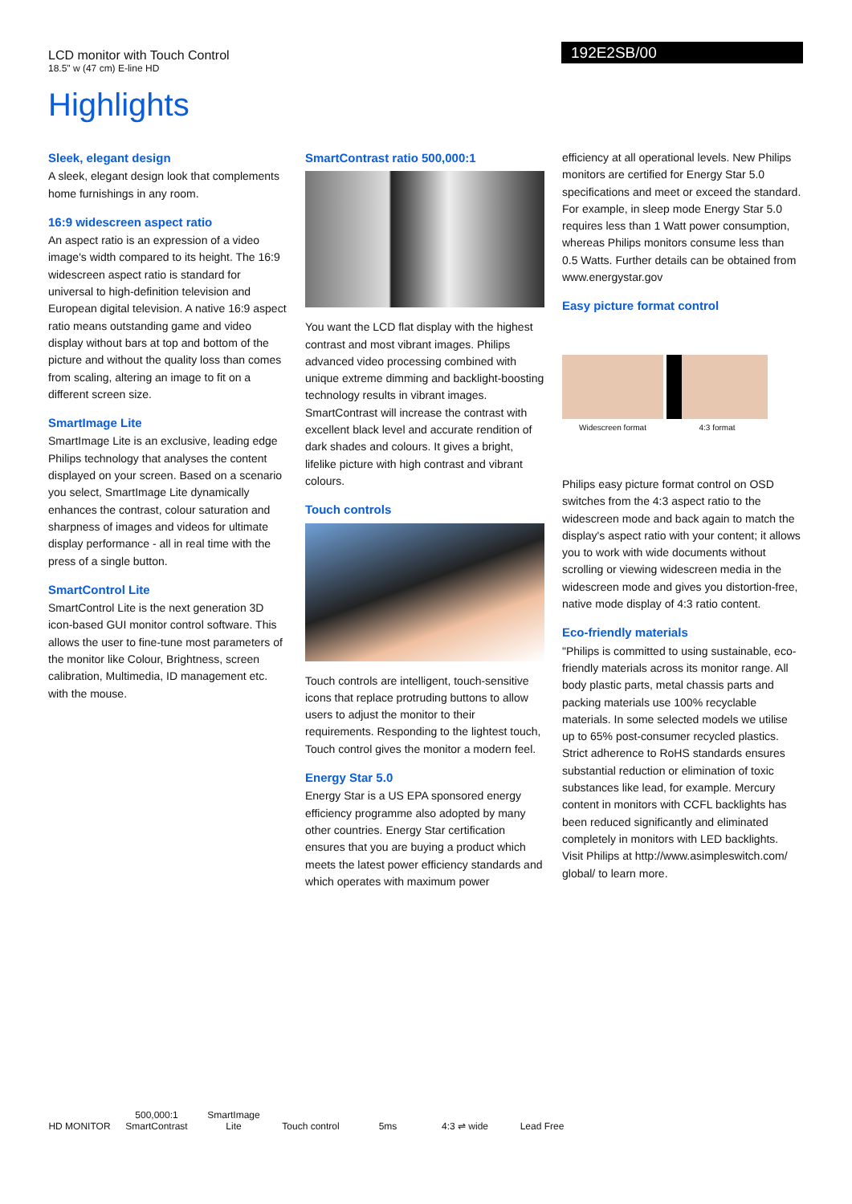LCD monitor with Touch Control
18.5" w (47 cm) E-line HD
192E2SB/00
Highlights
Sleek, elegant design
A sleek, elegant design look that complements home furnishings in any room.
16:9 widescreen aspect ratio
An aspect ratio is an expression of a video image's width compared to its height. The 16:9 widescreen aspect ratio is standard for universal to high-definition television and European digital television. A native 16:9 aspect ratio means outstanding game and video display without bars at top and bottom of the picture and without the quality loss than comes from scaling, altering an image to fit on a different screen size.
SmartImage Lite
SmartImage Lite is an exclusive, leading edge Philips technology that analyses the content displayed on your screen. Based on a scenario you select, SmartImage Lite dynamically enhances the contrast, colour saturation and sharpness of images and videos for ultimate display performance - all in real time with the press of a single button.
SmartControl Lite
SmartControl Lite is the next generation 3D icon-based GUI monitor control software. This allows the user to fine-tune most parameters of the monitor like Colour, Brightness, screen calibration, Multimedia, ID management etc. with the mouse.
SmartContrast ratio 500,000:1
You want the LCD flat display with the highest contrast and most vibrant images. Philips advanced video processing combined with unique extreme dimming and backlight-boosting technology results in vibrant images. SmartContrast will increase the contrast with excellent black level and accurate rendition of dark shades and colours. It gives a bright, lifelike picture with high contrast and vibrant colours.
Touch controls
Touch controls are intelligent, touch-sensitive icons that replace protruding buttons to allow users to adjust the monitor to their requirements. Responding to the lightest touch, Touch control gives the monitor a modern feel.
Energy Star 5.0
Energy Star is a US EPA sponsored energy efficiency programme also adopted by many other countries. Energy Star certification ensures that you are buying a product which meets the latest power efficiency standards and which operates with maximum power
efficiency at all operational levels. New Philips monitors are certified for Energy Star 5.0 specifications and meet or exceed the standard. For example, in sleep mode Energy Star 5.0 requires less than 1 Watt power consumption, whereas Philips monitors consume less than 0.5 Watts. Further details can be obtained from www.energystar.gov
Easy picture format control
Widescreen format 4:3 format
Philips easy picture format control on OSD switches from the 4:3 aspect ratio to the widescreen mode and back again to match the display's aspect ratio with your content; it allows you to work with wide documents without scrolling or viewing widescreen media in the widescreen mode and gives you distortion-free, native mode display of 4:3 ratio content.
Eco-friendly materials
"Philips is committed to using sustainable, eco-friendly materials across its monitor range. All body plastic parts, metal chassis parts and packing materials use 100% recyclable materials. In some selected models we utilise up to 65% post-consumer recycled plastics. Strict adherence to RoHS standards ensures substantial reduction or elimination of toxic substances like lead, for example. Mercury content in monitors with CCFL backlights has been reduced significantly and eliminated completely in monitors with LED backlights. Visit Philips at http://www.asimpleswitch.com/ global/ to learn more.
HD MONITOR 500,000:1 SmartContrast
SmartImage Lite
Touch control
5ms 4:3 ⇌ wide Lead Free